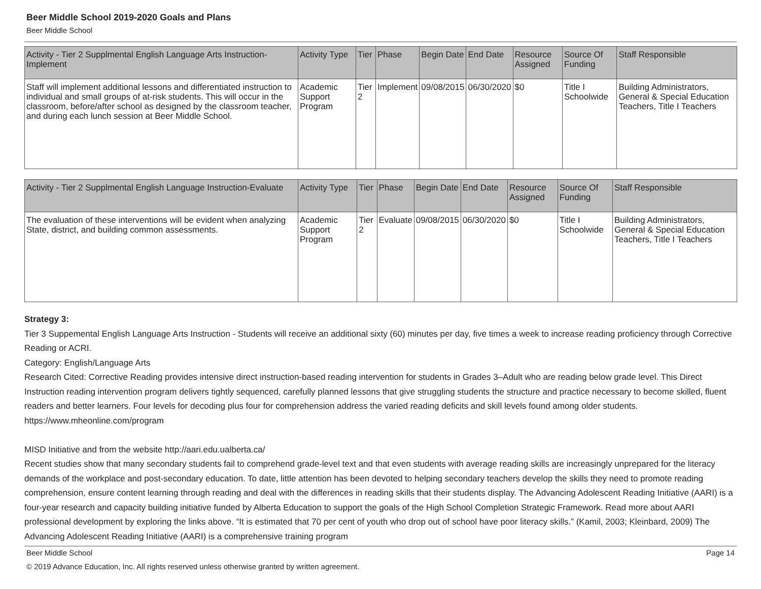Beer Middle School 2019-2020 Goals and Plans
Beer Middle School
| Activity - Tier 2 Supplmental English Language Arts Instruction-Implement | Activity Type | Tier | Phase | Begin Date | End Date | Resource Assigned | Source Of Funding | Staff Responsible |
| --- | --- | --- | --- | --- | --- | --- | --- | --- |
| Staff will implement additional lessons and differentiated instruction to individual and small groups of at-risk students. This will occur in the classroom, before/after school as designed by the classroom teacher, and during each lunch session at Beer Middle School. | Academic Support Program | Tier 2 | Implement | 09/08/2015 | 06/30/2020 | $0 | Title I Schoolwide | Building Administrators, General & Special Education Teachers, Title I Teachers |
| Activity - Tier 2 Supplmental English Language Instruction-Evaluate | Activity Type | Tier | Phase | Begin Date | End Date | Resource Assigned | Source Of Funding | Staff Responsible |
| --- | --- | --- | --- | --- | --- | --- | --- | --- |
| The evaluation of these interventions will be evident when analyzing State, district, and building common assessments. | Academic Support Program | Tier 2 | Evaluate | 09/08/2015 | 06/30/2020 | $0 | Title I Schoolwide | Building Administrators, General & Special Education Teachers, Title I Teachers |
Strategy 3:
Tier 3 Suppemental English Language Arts Instruction - Students will receive an additional sixty (60) minutes per day, five times a week to increase reading proficiency through Corrective Reading or ACRI.
Category: English/Language Arts
Research Cited: Corrective Reading provides intensive direct instruction-based reading intervention for students in Grades 3–Adult who are reading below grade level. This Direct Instruction reading intervention program delivers tightly sequenced, carefully planned lessons that give struggling students the structure and practice necessary to become skilled, fluent readers and better learners. Four levels for decoding plus four for comprehension address the varied reading deficits and skill levels found among older students.
https://www.mheonline.com/program
MISD Initiative and from the website http://aari.edu.ualberta.ca/
Recent studies show that many secondary students fail to comprehend grade-level text and that even students with average reading skills are increasingly unprepared for the literacy demands of the workplace and post-secondary education. To date, little attention has been devoted to helping secondary teachers develop the skills they need to promote reading comprehension, ensure content learning through reading and deal with the differences in reading skills that their students display. The Advancing Adolescent Reading Initiative (AARI) is a four-year research and capacity building initiative funded by Alberta Education to support the goals of the High School Completion Strategic Framework. Read more about AARI professional development by exploring the links above. “It is estimated that 70 per cent of youth who drop out of school have poor literacy skills.” (Kamil, 2003; Kleinbard, 2009) The Advancing Adolescent Reading Initiative (AARI) is a comprehensive training program
Beer Middle School Page 14
© 2019 Advance Education, Inc. All rights reserved unless otherwise granted by written agreement.